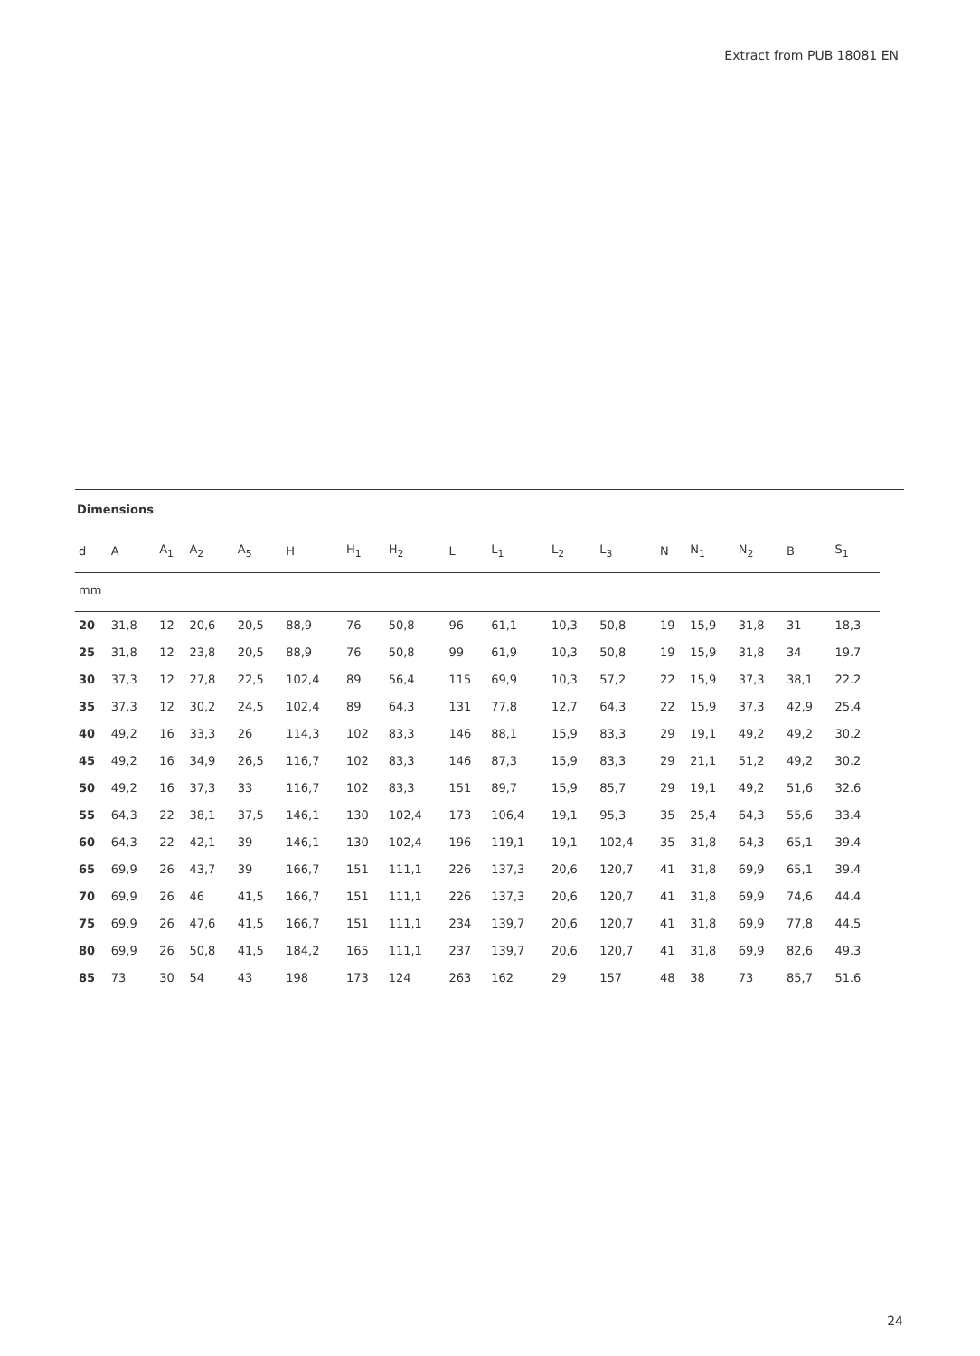Extract from PUB 18081 EN
Dimensions
| d | A | A<sub>1</sub> | A<sub>2</sub> | A<sub>5</sub> | H | H<sub>1</sub> | H<sub>2</sub> | L | L<sub>1</sub> | L<sub>2</sub> | L<sub>3</sub> | N | N<sub>1</sub> | N<sub>2</sub> | B | S<sub>1</sub> |
| --- | --- | --- | --- | --- | --- | --- | --- | --- | --- | --- | --- | --- | --- | --- | --- | --- |
| mm | | | | | | | | | | | | | | | | |
| 20 | 31,8 | 12 | 20,6 | 20,5 | 88,9 | 76 | 50,8 | 96 | 61,1 | 10,3 | 50,8 | 19 | 15,9 | 31,8 | 31 | 18,3 |
| 25 | 31,8 | 12 | 23,8 | 20,5 | 88,9 | 76 | 50,8 | 99 | 61,9 | 10,3 | 50,8 | 19 | 15,9 | 31,8 | 34 | 19.7 |
| 30 | 37,3 | 12 | 27,8 | 22,5 | 102,4 | 89 | 56,4 | 115 | 69,9 | 10,3 | 57,2 | 22 | 15,9 | 37,3 | 38,1 | 22.2 |
| 35 | 37,3 | 12 | 30,2 | 24,5 | 102,4 | 89 | 64,3 | 131 | 77,8 | 12,7 | 64,3 | 22 | 15,9 | 37,3 | 42,9 | 25.4 |
| 40 | 49,2 | 16 | 33,3 | 26 | 114,3 | 102 | 83,3 | 146 | 88,1 | 15,9 | 83,3 | 29 | 19,1 | 49,2 | 49,2 | 30.2 |
| 45 | 49,2 | 16 | 34,9 | 26,5 | 116,7 | 102 | 83,3 | 146 | 87,3 | 15,9 | 83,3 | 29 | 21,1 | 51,2 | 49,2 | 30.2 |
| 50 | 49,2 | 16 | 37,3 | 33 | 116,7 | 102 | 83,3 | 151 | 89,7 | 15,9 | 85,7 | 29 | 19,1 | 49,2 | 51,6 | 32.6 |
| 55 | 64,3 | 22 | 38,1 | 37,5 | 146,1 | 130 | 102,4 | 173 | 106,4 | 19,1 | 95,3 | 35 | 25,4 | 64,3 | 55,6 | 33.4 |
| 60 | 64,3 | 22 | 42,1 | 39 | 146,1 | 130 | 102,4 | 196 | 119,1 | 19,1 | 102,4 | 35 | 31,8 | 64,3 | 65,1 | 39.4 |
| 65 | 69,9 | 26 | 43,7 | 39 | 166,7 | 151 | 111,1 | 226 | 137,3 | 20,6 | 120,7 | 41 | 31,8 | 69,9 | 65,1 | 39.4 |
| 70 | 69,9 | 26 | 46 | 41,5 | 166,7 | 151 | 111,1 | 226 | 137,3 | 20,6 | 120,7 | 41 | 31,8 | 69,9 | 74,6 | 44.4 |
| 75 | 69,9 | 26 | 47,6 | 41,5 | 166,7 | 151 | 111,1 | 234 | 139,7 | 20,6 | 120,7 | 41 | 31,8 | 69,9 | 77,8 | 44.5 |
| 80 | 69,9 | 26 | 50,8 | 41,5 | 184,2 | 165 | 111,1 | 237 | 139,7 | 20,6 | 120,7 | 41 | 31,8 | 69,9 | 82,6 | 49.3 |
| 85 | 73 | 30 | 54 | 43 | 198 | 173 | 124 | 263 | 162 | 29 | 157 | 48 | 38 | 73 | 85,7 | 51.6 |
24